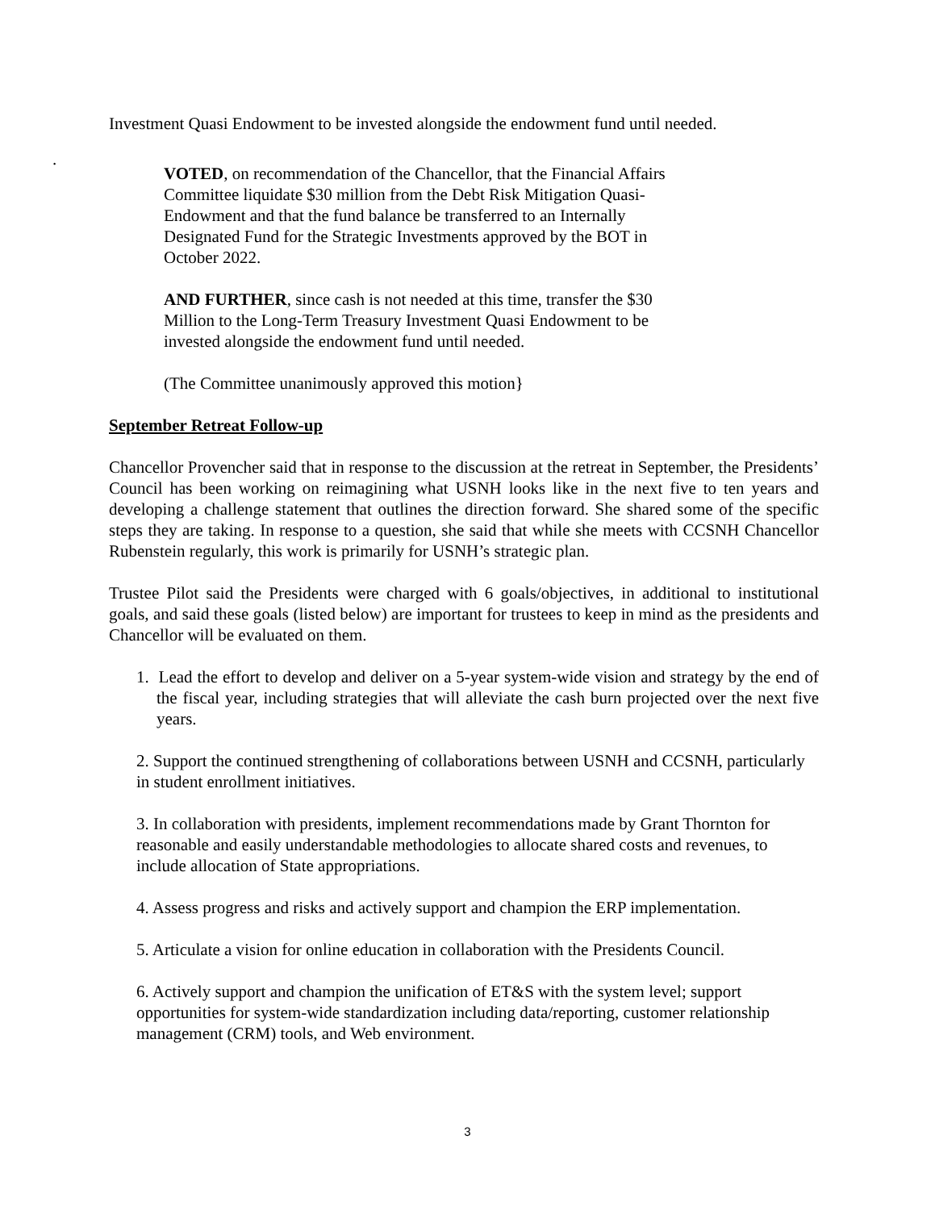Investment Quasi Endowment to be invested alongside the endowment fund until needed.
.
VOTED, on recommendation of the Chancellor, that the Financial Affairs Committee liquidate $30 million from the Debt Risk Mitigation Quasi-Endowment and that the fund balance be transferred to an Internally Designated Fund for the Strategic Investments approved by the BOT in October 2022.
AND FURTHER, since cash is not needed at this time, transfer the $30 Million to the Long-Term Treasury Investment Quasi Endowment to be invested alongside the endowment fund until needed.
(The Committee unanimously approved this motion}
September Retreat Follow-up
Chancellor Provencher said that in response to the discussion at the retreat in September, the Presidents’ Council has been working on reimagining what USNH looks like in the next five to ten years and developing a challenge statement that outlines the direction forward. She shared some of the specific steps they are taking. In response to a question, she said that while she meets with CCSNH Chancellor Rubenstein regularly, this work is primarily for USNH’s strategic plan.
Trustee Pilot said the Presidents were charged with 6 goals/objectives, in additional to institutional goals, and said these goals (listed below) are important for trustees to keep in mind as the presidents and Chancellor will be evaluated on them.
1. Lead the effort to develop and deliver on a 5-year system-wide vision and strategy by the end of the fiscal year, including strategies that will alleviate the cash burn projected over the next five years.
2. Support the continued strengthening of collaborations between USNH and CCSNH, particularly in student enrollment initiatives.
3. In collaboration with presidents, implement recommendations made by Grant Thornton for reasonable and easily understandable methodologies to allocate shared costs and revenues, to include allocation of State appropriations.
4. Assess progress and risks and actively support and champion the ERP implementation.
5. Articulate a vision for online education in collaboration with the Presidents Council.
6. Actively support and champion the unification of ET&S with the system level; support opportunities for system-wide standardization including data/reporting, customer relationship management (CRM) tools, and Web environment.
3